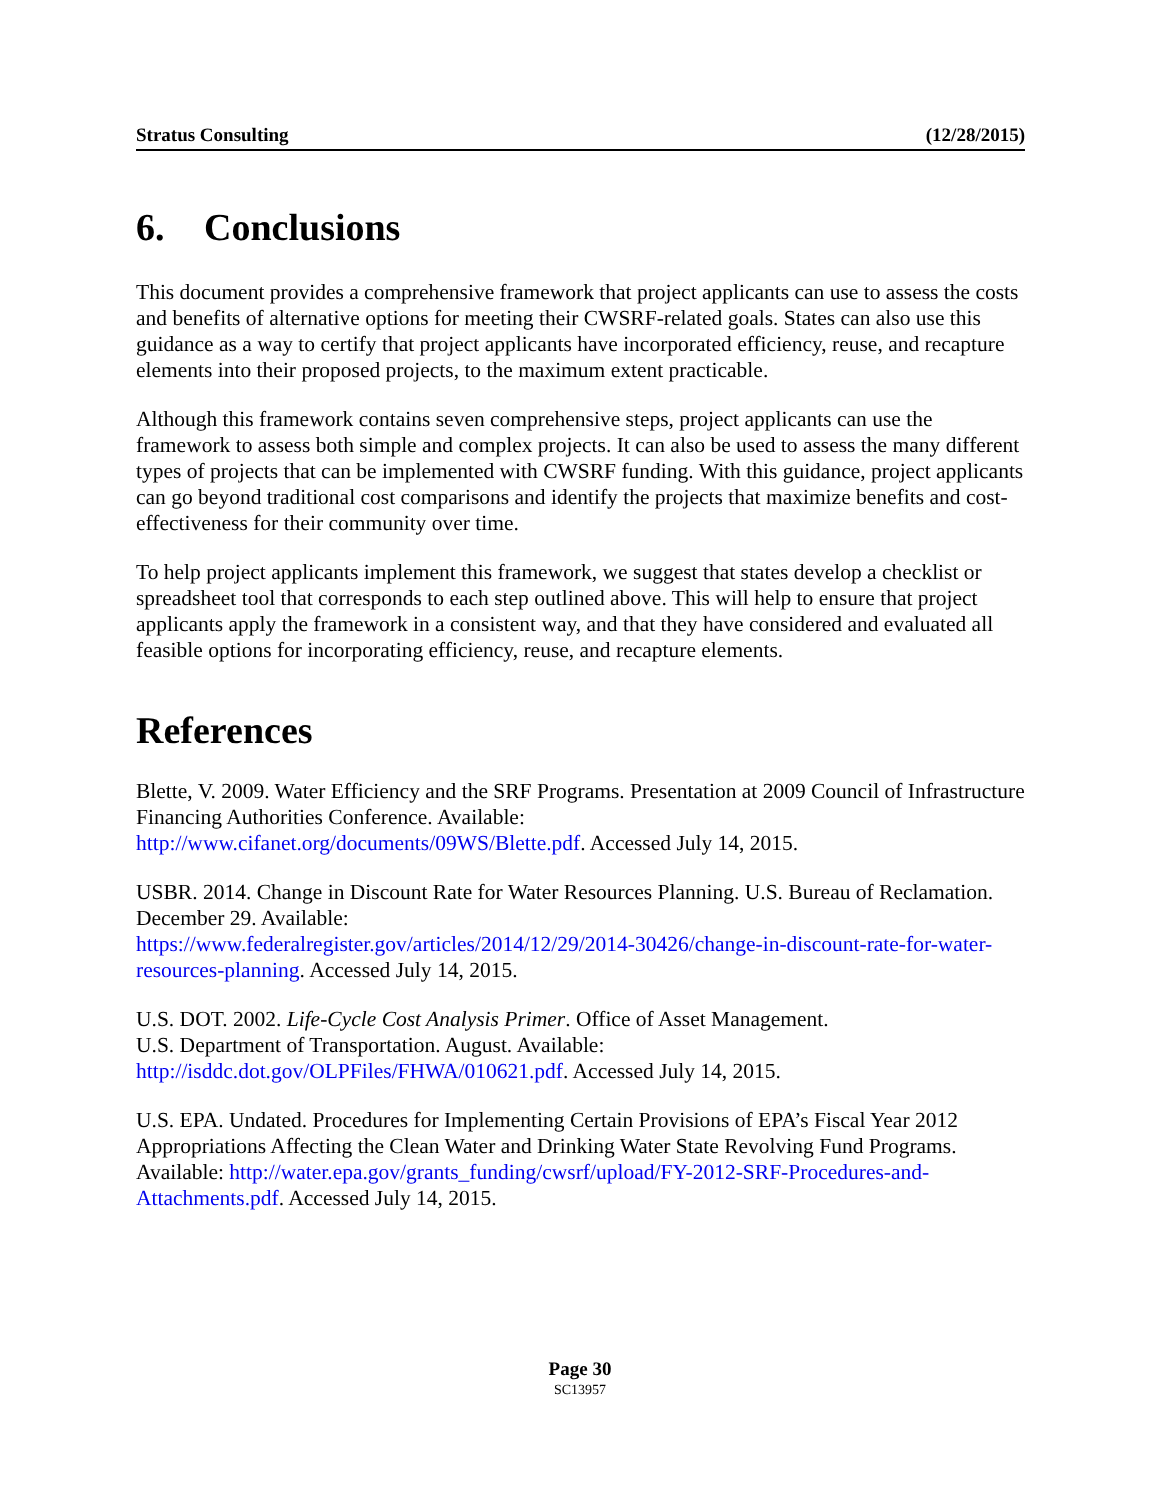Stratus Consulting (12/28/2015)
6. Conclusions
This document provides a comprehensive framework that project applicants can use to assess the costs and benefits of alternative options for meeting their CWSRF-related goals. States can also use this guidance as a way to certify that project applicants have incorporated efficiency, reuse, and recapture elements into their proposed projects, to the maximum extent practicable.
Although this framework contains seven comprehensive steps, project applicants can use the framework to assess both simple and complex projects. It can also be used to assess the many different types of projects that can be implemented with CWSRF funding. With this guidance, project applicants can go beyond traditional cost comparisons and identify the projects that maximize benefits and cost-effectiveness for their community over time.
To help project applicants implement this framework, we suggest that states develop a checklist or spreadsheet tool that corresponds to each step outlined above. This will help to ensure that project applicants apply the framework in a consistent way, and that they have considered and evaluated all feasible options for incorporating efficiency, reuse, and recapture elements.
References
Blette, V. 2009. Water Efficiency and the SRF Programs. Presentation at 2009 Council of Infrastructure Financing Authorities Conference. Available:
http://www.cifanet.org/documents/09WS/Blette.pdf. Accessed July 14, 2015.
USBR. 2014. Change in Discount Rate for Water Resources Planning. U.S. Bureau of Reclamation. December 29. Available:
https://www.federalregister.gov/articles/2014/12/29/2014-30426/change-in-discount-rate-for-water-resources-planning. Accessed July 14, 2015.
U.S. DOT. 2002. Life-Cycle Cost Analysis Primer. Office of Asset Management.
U.S. Department of Transportation. August. Available:
http://isddc.dot.gov/OLPFiles/FHWA/010621.pdf. Accessed July 14, 2015.
U.S. EPA. Undated. Procedures for Implementing Certain Provisions of EPA’s Fiscal Year 2012 Appropriations Affecting the Clean Water and Drinking Water State Revolving Fund Programs. Available: http://water.epa.gov/grants_funding/cwsrf/upload/FY-2012-SRF-Procedures-and-Attachments.pdf. Accessed July 14, 2015.
Page 30
SC13957